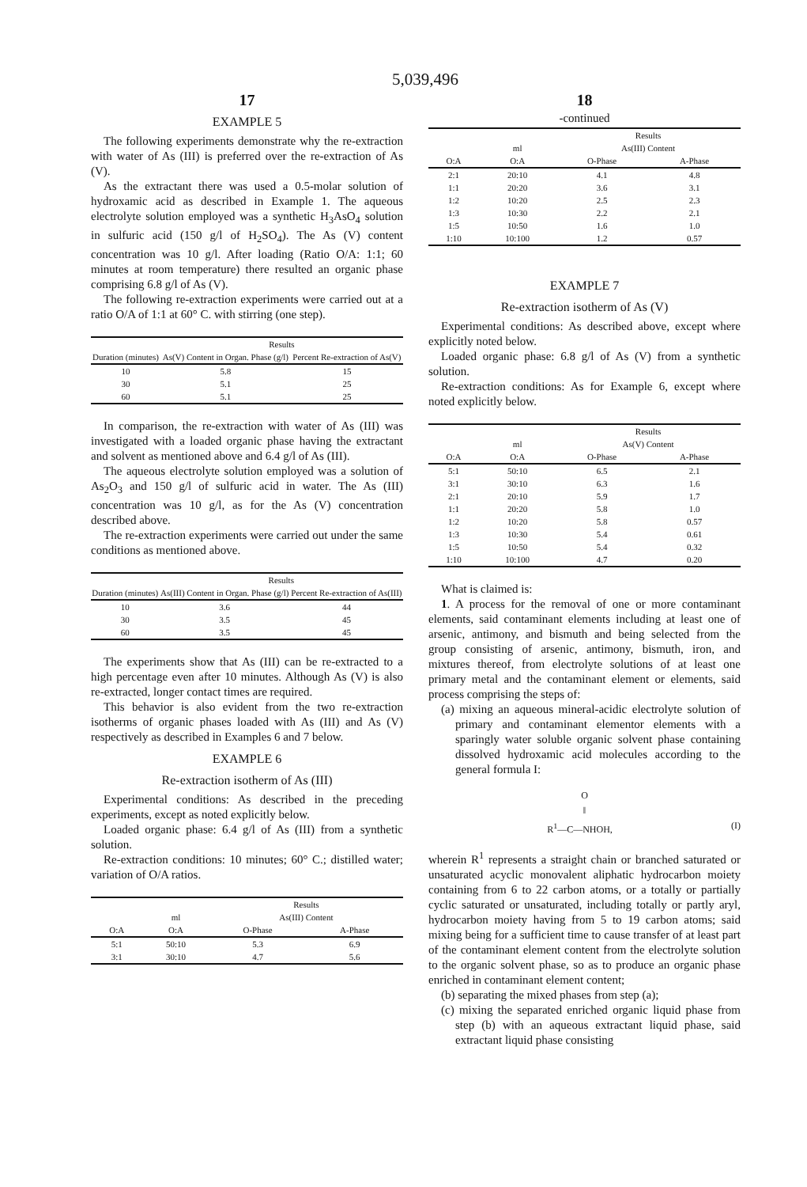5,039,496
17
EXAMPLE 5
The following experiments demonstrate why the re-extraction with water of As (III) is preferred over the re-extraction of As (V).
As the extractant there was used a 0.5-molar solution of hydroxamic acid as described in Example 1. The aqueous electrolyte solution employed was a synthetic H<sub>3</sub>AsO<sub>4</sub> solution in sulfuric acid (150 g/l of H<sub>2</sub>SO<sub>4</sub>). The As (V) content concentration was 10 g/l. After loading (Ratio O/A: 1:1; 60 minutes at room temperature) there resulted an organic phase comprising 6.8 g/l of As (V).
The following re-extraction experiments were carried out at a ratio O/A of 1:1 at 60° C. with stirring (one step).
| | Results | |
| --- | --- | --- |
| Duration (minutes) | As(V) Content in Organ. Phase (g/l) | Percent Re-extraction of As(V) |
| 10 | 5.8 | 15 |
| 30 | 5.1 | 25 |
| 60 | 5.1 | 25 |
In comparison, the re-extraction with water of As (III) was investigated with a loaded organic phase having the extractant and solvent as mentioned above and 6.4 g/l of As (III).
The aqueous electrolyte solution employed was a solution of As<sub>2</sub>O<sub>3</sub> and 150 g/l of sulfuric acid in water. The As (III) concentration was 10 g/l, as for the As (V) concentration described above.
The re-extraction experiments were carried out under the same conditions as mentioned above.
| | Results | |
| --- | --- | --- |
| Duration (minutes) | As(III) Content in Organ. Phase (g/l) | Percent Re-extraction of As(III) |
| 10 | 3.6 | 44 |
| 30 | 3.5 | 45 |
| 60 | 3.5 | 45 |
The experiments show that As (III) can be re-extracted to a high percentage even after 10 minutes. Although As (V) is also re-extracted, longer contact times are required.
This behavior is also evident from the two re-extraction isotherms of organic phases loaded with As (III) and As (V) respectively as described in Examples 6 and 7 below.
EXAMPLE 6
Re-extraction isotherm of As (III)
Experimental conditions: As described in the preceding experiments, except as noted explicitly below.
Loaded organic phase: 6.4 g/l of As (III) from a synthetic solution.
Re-extraction conditions: 10 minutes; 60° C.; distilled water; variation of O/A ratios.
| | | Results | |
| --- | --- | --- | --- |
| | ml | As(III) Content | |
| O:A | O:A | O-Phase | A-Phase |
| 5:1 | 50:10 | 5.3 | 6.9 |
| 3:1 | 30:10 | 4.7 | 5.6 |
18
-continued
| | | Results | |
| --- | --- | --- | --- |
| | ml | As(III) Content | |
| O:A | O:A | O-Phase | A-Phase |
| 2:1 | 20:10 | 4.1 | 4.8 |
| 1:1 | 20:20 | 3.6 | 3.1 |
| 1:2 | 10:20 | 2.5 | 2.3 |
| 1:3 | 10:30 | 2.2 | 2.1 |
| 1:5 | 10:50 | 1.6 | 1.0 |
| 1:10 | 10:100 | 1.2 | 0.57 |
EXAMPLE 7
Re-extraction isotherm of As (V)
Experimental conditions: As described above, except where explicitly noted below.
Loaded organic phase: 6.8 g/l of As (V) from a synthetic solution.
Re-extraction conditions: As for Example 6, except where noted explicitly below.
| | | Results | |
| --- | --- | --- | --- |
| | ml | As(V) Content | |
| O:A | O:A | O-Phase | A-Phase |
| 5:1 | 50:10 | 6.5 | 2.1 |
| 3:1 | 30:10 | 6.3 | 1.6 |
| 2:1 | 20:10 | 5.9 | 1.7 |
| 1:1 | 20:20 | 5.8 | 1.0 |
| 1:2 | 10:20 | 5.8 | 0.57 |
| 1:3 | 10:30 | 5.4 | 0.61 |
| 1:5 | 10:50 | 5.4 | 0.32 |
| 1:10 | 10:100 | 4.7 | 0.20 |
What is claimed is:
1. A process for the removal of one or more contaminant elements, said contaminant elements including at least one of arsenic, antimony, and bismuth and being selected from the group consisting of arsenic, antimony, bismuth, iron, and mixtures thereof, from electrolyte solutions of at least one primary metal and the contaminant element or elements, said process comprising the steps of:
(a) mixing an aqueous mineral-acidic electrolyte solution of primary and contaminant elementor elements with a sparingly water soluble organic solvent phase containing dissolved hydroxamic acid molecules according to the general formula I:
O
‖
R<sup>1</sup>—C—NHOH, (I)
wherein R<sup>1</sup> represents a straight chain or branched saturated or unsaturated acyclic monovalent aliphatic hydrocarbon moiety containing from 6 to 22 carbon atoms, or a totally or partially cyclic saturated or unsaturated, including totally or partly aryl, hydrocarbon moiety having from 5 to 19 carbon atoms; said mixing being for a sufficient time to cause transfer of at least part of the contaminant element content from the electrolyte solution to the organic solvent phase, so as to produce an organic phase enriched in contaminant element content;
(b) separating the mixed phases from step (a);
(c) mixing the separated enriched organic liquid phase from step (b) with an aqueous extractant liquid phase, said extractant liquid phase consisting